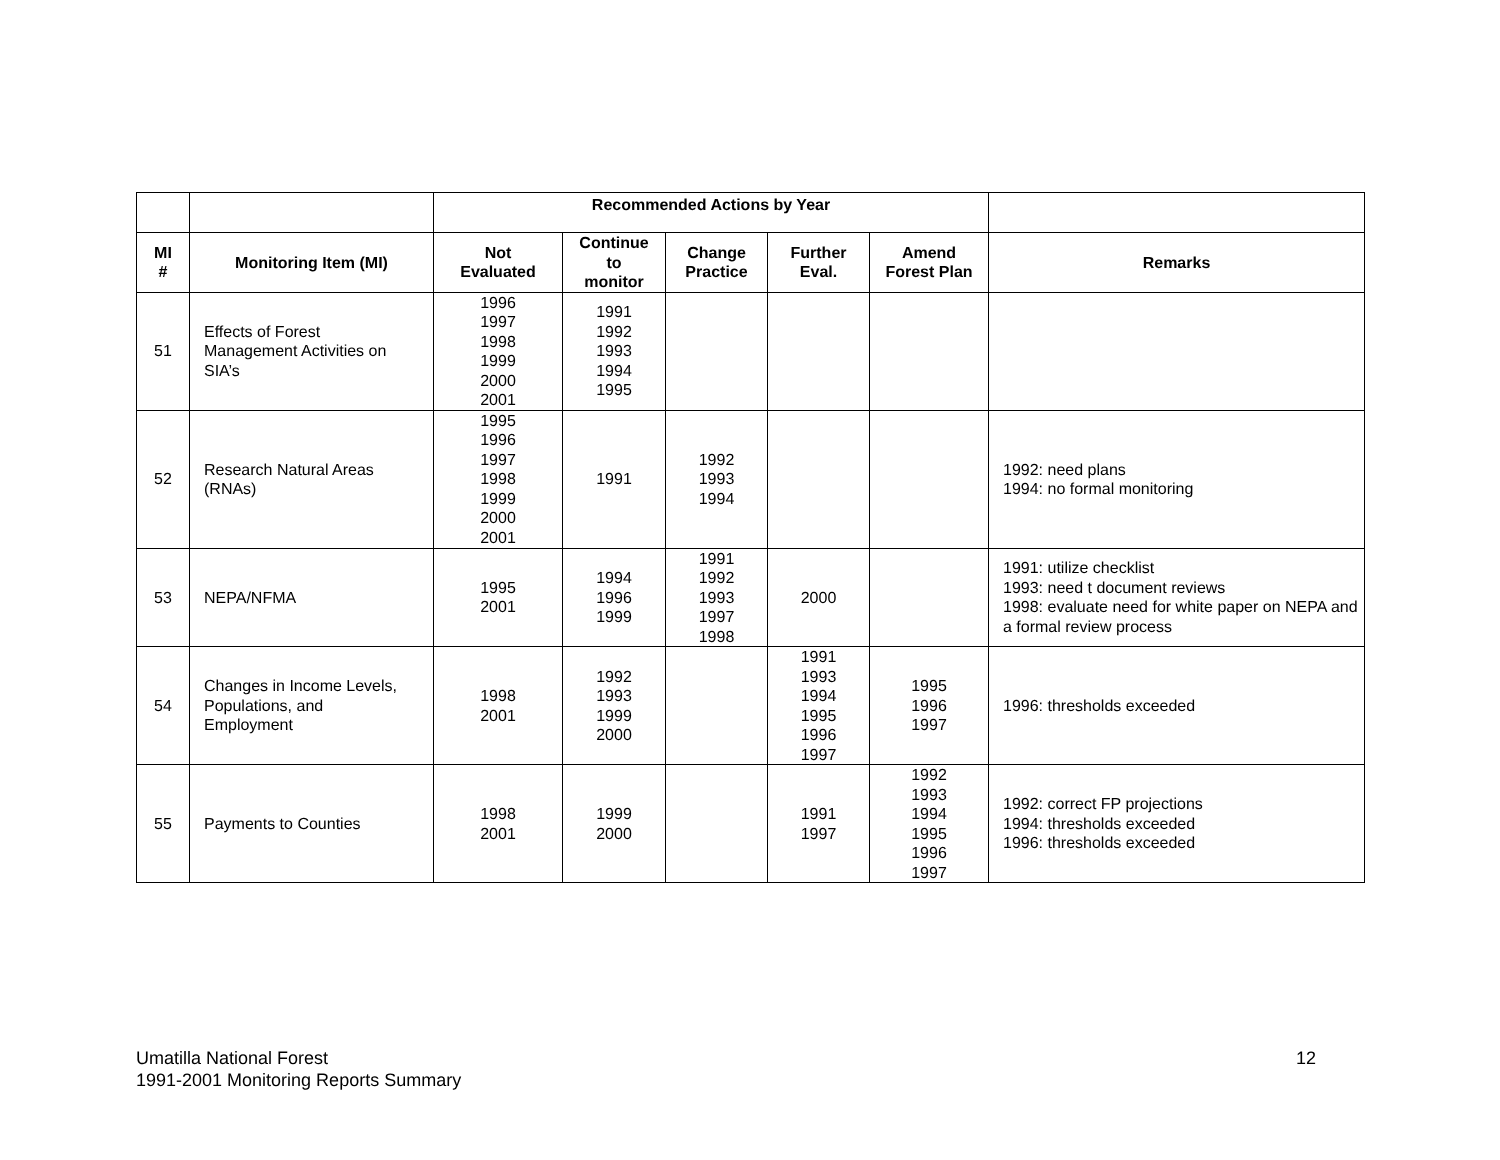| | | Recommended Actions by Year | | | | | |
| --- | --- | --- | --- | --- | --- | --- | --- |
| MI # | Monitoring Item (MI) | Not Evaluated | Continue to monitor | Change Practice | Further Eval. | Amend Forest Plan | Remarks |
| 51 | Effects of Forest Management Activities on SIA’s | 1996 1997 1998 1999 2000 2001 | 1991 1992 1993 1994 1995 | | | | |
| 52 | Research Natural Areas (RNAs) | 1995 1996 1997 1998 1999 2000 2001 | 1991 | 1992 1993 1994 | | | 1992: need plans 1994: no formal monitoring |
| 53 | NEPA/NFMA | 1995 2001 | 1994 1996 1999 | 1991 1992 1993 1997 1998 | 2000 | | 1991: utilize checklist 1993: need t document reviews 1998: evaluate need for white paper on NEPA and a formal review process |
| 54 | Changes in Income Levels, Populations, and Employment | 1998 2001 | 1992 1993 1999 2000 | | 1991 1993 1994 1995 1996 1997 | 1995 1996 1997 | 1996: thresholds exceeded |
| 55 | Payments to Counties | 1998 2001 | 1999 2000 | | 1991 1997 | 1992 1993 1994 1995 1996 1997 | 1992: correct FP projections 1994: thresholds exceeded 1996: thresholds exceeded |
Umatilla National Forest
1991-2001 Monitoring Reports Summary
12